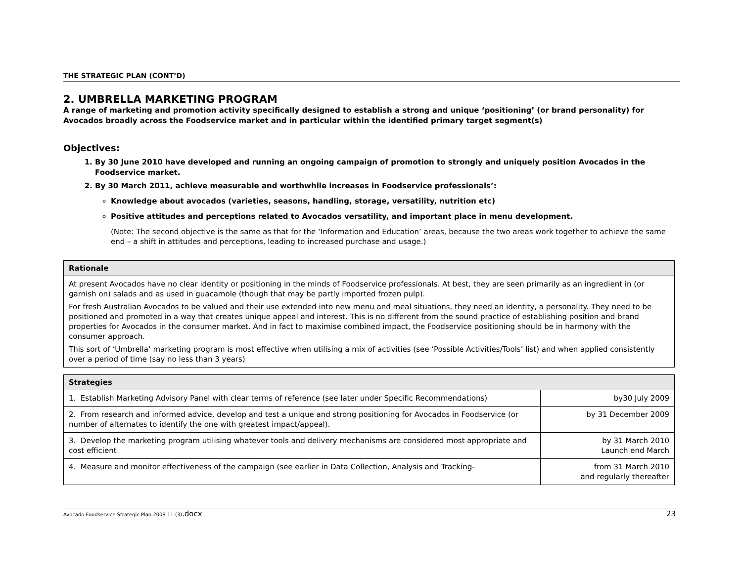THE STRATEGIC PLAN (CONT’D)
2. UMBRELLA MARKETING PROGRAM
A range of marketing and promotion activity specifically designed to establish a strong and unique ‘positioning’ (or brand personality) for Avocados broadly across the Foodservice market and in particular within the identified primary target segment(s)
Objectives:
1. By 30 June 2010 have developed and running an ongoing campaign of promotion to strongly and uniquely position Avocados in the Foodservice market.
2. By 30 March 2011, achieve measurable and worthwhile increases in Foodservice professionals’:
Knowledge about avocados (varieties, seasons, handling, storage, versatility, nutrition etc)
Positive attitudes and perceptions related to Avocados versatility, and important place in menu development.
(Note: The second objective is the same as that for the ‘Information and Education’ areas, because the two areas work together to achieve the same end – a shift in attitudes and perceptions, leading to increased purchase and usage.)
| Rationale |
| --- |
| At present Avocados have no clear identity or positioning in the minds of Foodservice professionals. At best, they are seen primarily as an ingredient in (or garnish on) salads and as used in guacamole (though that may be partly imported frozen pulp). For fresh Australian Avocados to be valued and their use extended into new menu and meal situations, they need an identity, a personality. They need to be positioned and promoted in a way that creates unique appeal and interest. This is no different from the sound practice of establishing position and brand properties for Avocados in the consumer market. And in fact to maximise combined impact, the Foodservice positioning should be in harmony with the consumer approach. This sort of ‘Umbrella’ marketing program is most effective when utilising a mix of activities (see ‘Possible Activities/Tools’ list) and when applied consistently over a period of time (say no less than 3 years) |
| Strategies | |
| --- | --- |
| 1. Establish Marketing Advisory Panel with clear terms of reference (see later under Specific Recommendations) | by30 July 2009 |
| 2. From research and informed advice, develop and test a unique and strong positioning for Avocados in Foodservice (or number of alternates to identify the one with greatest impact/appeal). | by 31 December 2009 |
| 3. Develop the marketing program utilising whatever tools and delivery mechanisms are considered most appropriate and cost efficient | by 31 March 2010 Launch end March |
| 4. Measure and monitor effectiveness of the campaign (see earlier in Data Collection, Analysis and Tracking- | from 31 March 2010 and regularly thereafter |
Avocado Foodservice Strategic Plan 2009 11 (3).docx 23